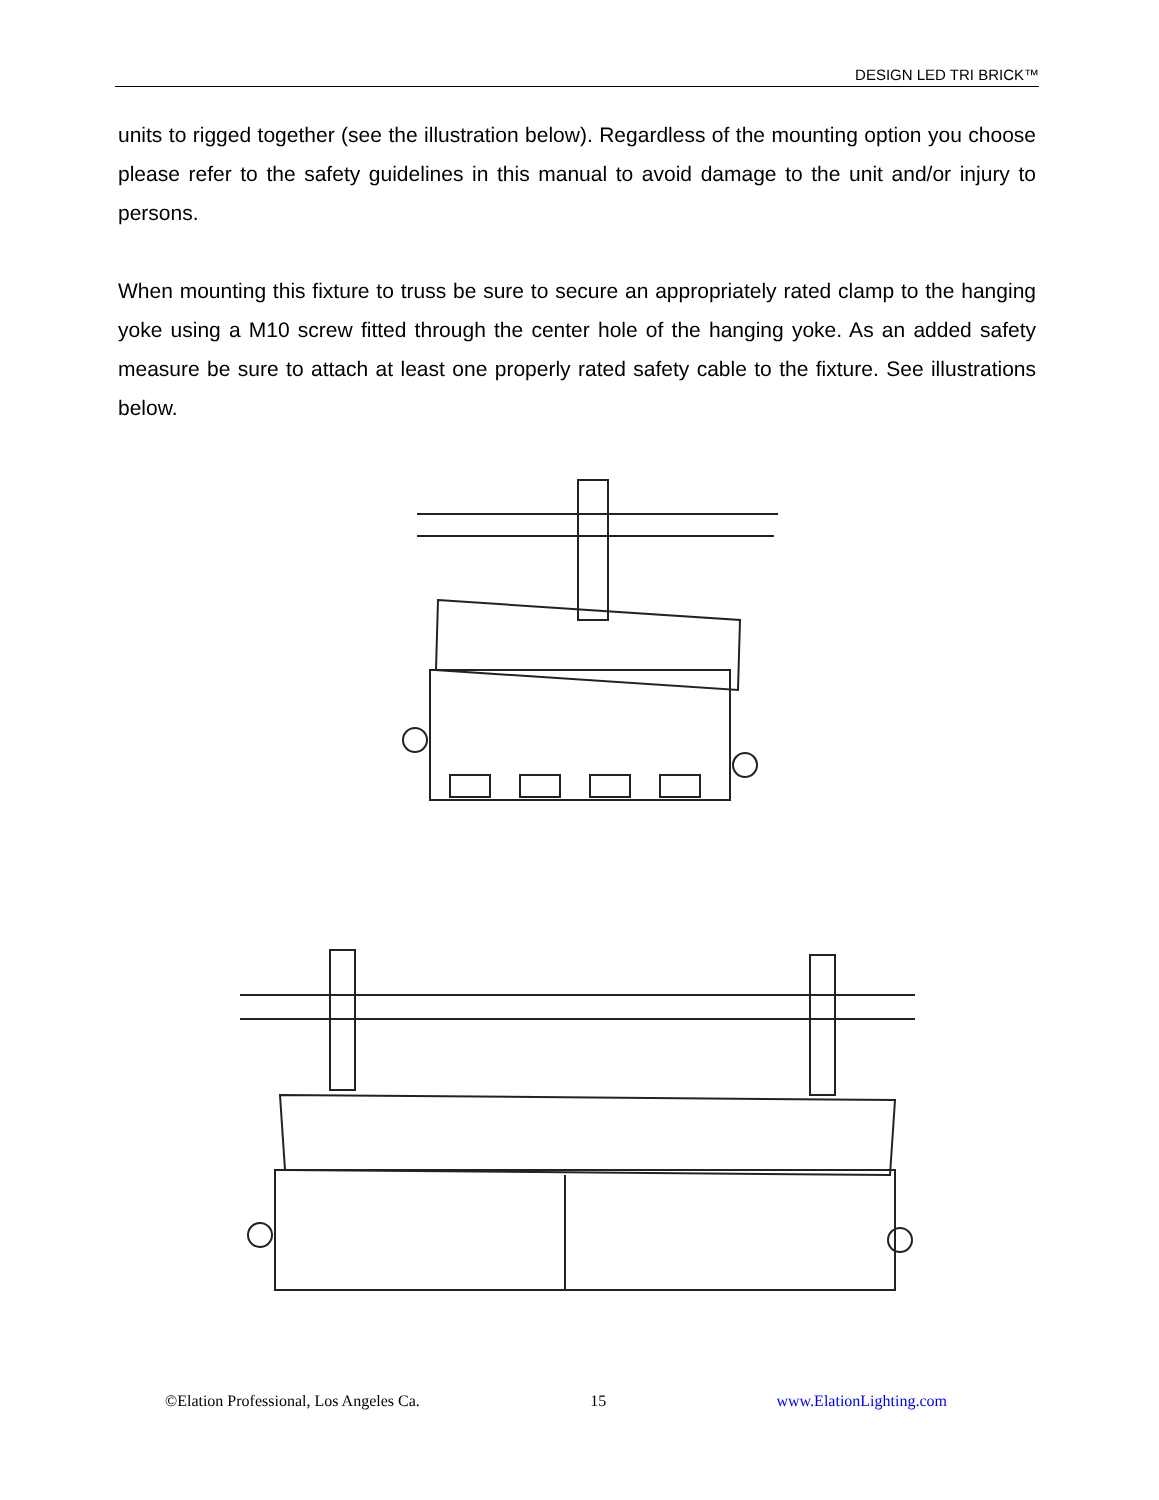DESIGN LED TRI BRICK™
units to rigged together (see the illustration below). Regardless of the mounting option you choose please refer to the safety guidelines in this manual to avoid damage to the unit and/or injury to persons.
When mounting this fixture to truss be sure to secure an appropriately rated clamp to the hanging yoke using a M10 screw fitted through the center hole of the hanging yoke. As an added safety measure be sure to attach at least one properly rated safety cable to the fixture. See illustrations below.
©Elation Professional, Los Angeles Ca. 15 www.ElationLighting.com